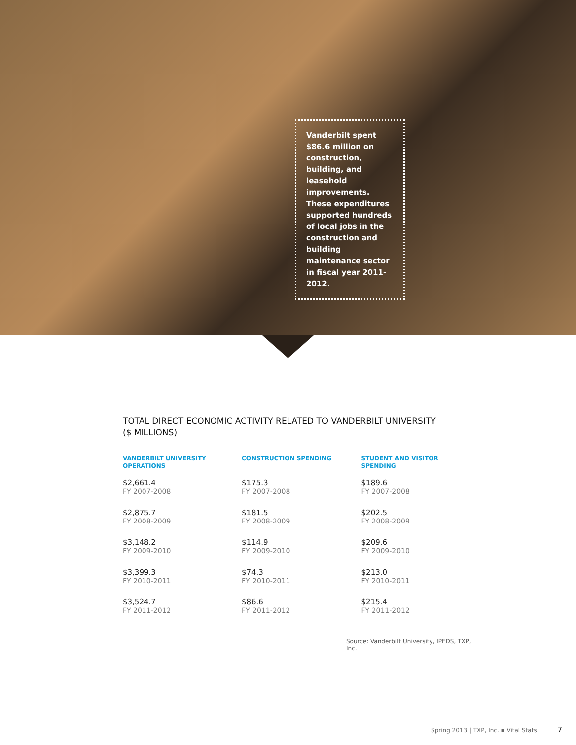Vanderbilt spent $86.6 million on construction, building, and leasehold improvements. These expenditures supported hundreds of local jobs in the construction and building maintenance sector in fiscal year 2011-2012.
TOTAL DIRECT ECONOMIC ACTIVITY RELATED TO VANDERBILT UNIVERSITY
($ MILLIONS)
| VANDERBILT UNIVERSITY OPERATIONS | CONSTRUCTION SPENDING | STUDENT AND VISITOR SPENDING |
| --- | --- | --- |
| $2,661.4 FY 2007-2008 | $175.3 FY 2007-2008 | $189.6 FY 2007-2008 |
| $2,875.7 FY 2008-2009 | $181.5 FY 2008-2009 | $202.5 FY 2008-2009 |
| $3,148.2 FY 2009-2010 | $114.9 FY 2009-2010 | $209.6 FY 2009-2010 |
| $3,399.3 FY 2010-2011 | $74.3 FY 2010-2011 | $213.0 FY 2010-2011 |
| $3,524.7 FY 2011-2012 | $86.6 FY 2011-2012 | $215.4 FY 2011-2012 |
Source: Vanderbilt University, IPEDS, TXP, Inc.
Spring 2013 | TXP, Inc. ▪ Vital Stats 7